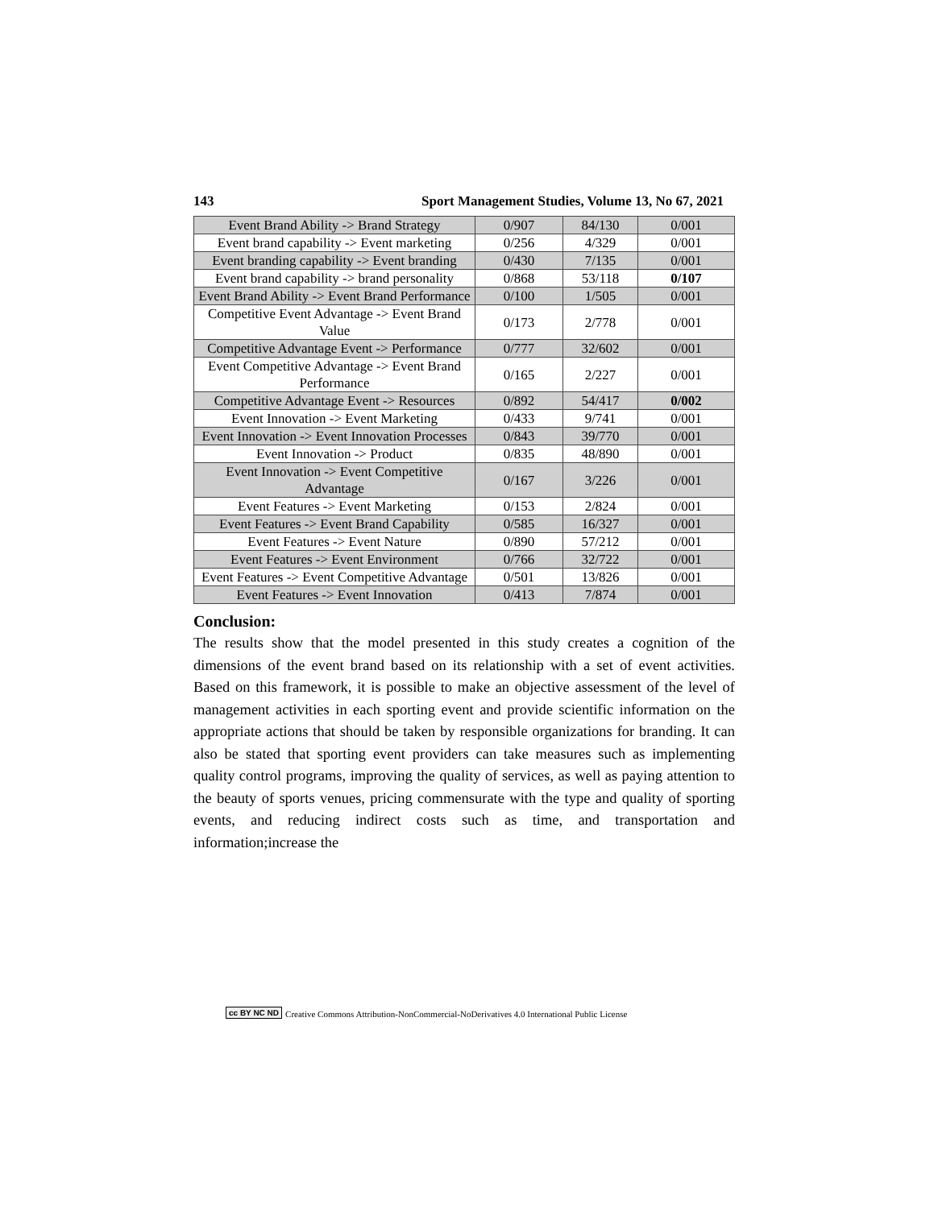143 Sport Management Studies, Volume 13, No 67, 2021
| Event Brand Ability -> Brand Strategy | 0/907 | 84/130 | 0/001 |
| Event brand capability -> Event marketing | 0/256 | 4/329 | 0/001 |
| Event branding capability -> Event branding | 0/430 | 7/135 | 0/001 |
| Event brand capability -> brand personality | 0/868 | 53/118 | 0/107 |
| Event Brand Ability -> Event Brand Performance | 0/100 | 1/505 | 0/001 |
| Competitive Event Advantage -> Event Brand Value | 0/173 | 2/778 | 0/001 |
| Competitive Advantage Event -> Performance | 0/777 | 32/602 | 0/001 |
| Event Competitive Advantage -> Event Brand Performance | 0/165 | 2/227 | 0/001 |
| Competitive Advantage Event -> Resources | 0/892 | 54/417 | 0/002 |
| Event Innovation -> Event Marketing | 0/433 | 9/741 | 0/001 |
| Event Innovation -> Event Innovation Processes | 0/843 | 39/770 | 0/001 |
| Event Innovation -> Product | 0/835 | 48/890 | 0/001 |
| Event Innovation -> Event Competitive Advantage | 0/167 | 3/226 | 0/001 |
| Event Features -> Event Marketing | 0/153 | 2/824 | 0/001 |
| Event Features -> Event Brand Capability | 0/585 | 16/327 | 0/001 |
| Event Features -> Event Nature | 0/890 | 57/212 | 0/001 |
| Event Features -> Event Environment | 0/766 | 32/722 | 0/001 |
| Event Features -> Event Competitive Advantage | 0/501 | 13/826 | 0/001 |
| Event Features -> Event Innovation | 0/413 | 7/874 | 0/001 |
Conclusion:
The results show that the model presented in this study creates a cognition of the dimensions of the event brand based on its relationship with a set of event activities. Based on this framework, it is possible to make an objective assessment of the level of management activities in each sporting event and provide scientific information on the appropriate actions that should be taken by responsible organizations for branding. It can also be stated that sporting event providers can take measures such as implementing quality control programs, improving the quality of services, as well as paying attention to the beauty of sports venues, pricing commensurate with the type and quality of sporting events, and reducing indirect costs such as time, and transportation and information;increase the
cc BY NC ND Creative Commons Attribution-NonCommercial-NoDerivatives 4.0 International Public License